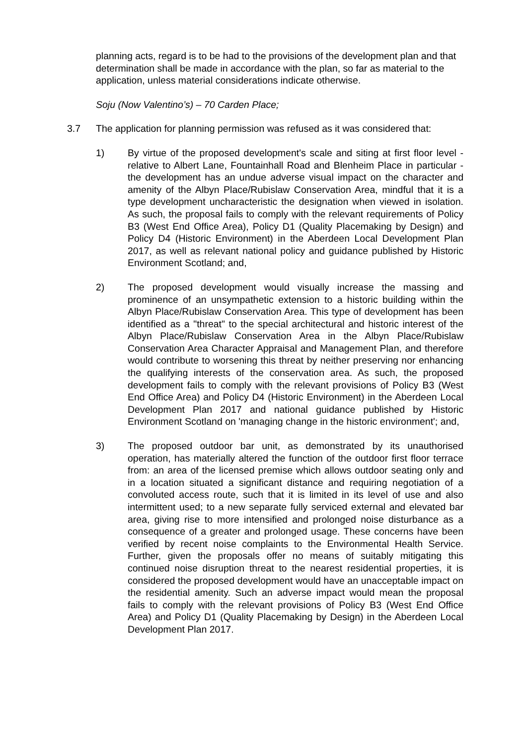planning acts, regard is to be had to the provisions of the development plan and that determination shall be made in accordance with the plan, so far as material to the application, unless material considerations indicate otherwise.
Soju (Now Valentino’s) – 70 Carden Place;
3.7 The application for planning permission was refused as it was considered that:
1) By virtue of the proposed development's scale and siting at first floor level - relative to Albert Lane, Fountainhall Road and Blenheim Place in particular - the development has an undue adverse visual impact on the character and amenity of the Albyn Place/Rubislaw Conservation Area, mindful that it is a type development uncharacteristic the designation when viewed in isolation. As such, the proposal fails to comply with the relevant requirements of Policy B3 (West End Office Area), Policy D1 (Quality Placemaking by Design) and Policy D4 (Historic Environment) in the Aberdeen Local Development Plan 2017, as well as relevant national policy and guidance published by Historic Environment Scotland; and,
2) The proposed development would visually increase the massing and prominence of an unsympathetic extension to a historic building within the Albyn Place/Rubislaw Conservation Area. This type of development has been identified as a "threat" to the special architectural and historic interest of the Albyn Place/Rubislaw Conservation Area in the Albyn Place/Rubislaw Conservation Area Character Appraisal and Management Plan, and therefore would contribute to worsening this threat by neither preserving nor enhancing the qualifying interests of the conservation area. As such, the proposed development fails to comply with the relevant provisions of Policy B3 (West End Office Area) and Policy D4 (Historic Environment) in the Aberdeen Local Development Plan 2017 and national guidance published by Historic Environment Scotland on 'managing change in the historic environment'; and,
3) The proposed outdoor bar unit, as demonstrated by its unauthorised operation, has materially altered the function of the outdoor first floor terrace from: an area of the licensed premise which allows outdoor seating only and in a location situated a significant distance and requiring negotiation of a convoluted access route, such that it is limited in its level of use and also intermittent used; to a new separate fully serviced external and elevated bar area, giving rise to more intensified and prolonged noise disturbance as a consequence of a greater and prolonged usage. These concerns have been verified by recent noise complaints to the Environmental Health Service. Further, given the proposals offer no means of suitably mitigating this continued noise disruption threat to the nearest residential properties, it is considered the proposed development would have an unacceptable impact on the residential amenity. Such an adverse impact would mean the proposal fails to comply with the relevant provisions of Policy B3 (West End Office Area) and Policy D1 (Quality Placemaking by Design) in the Aberdeen Local Development Plan 2017.